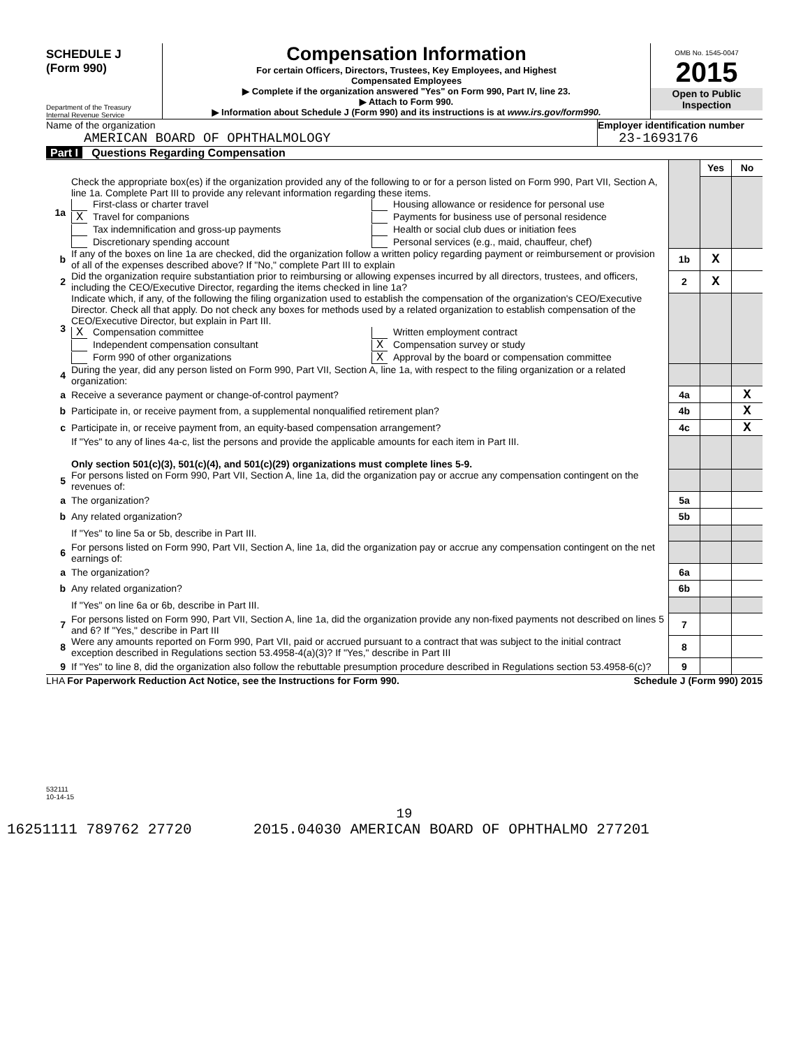SCHEDULE J
(Form 990)
Department of the Treasury
Internal Revenue Service
Compensation Information
For certain Officers, Directors, Trustees, Key Employees, and Highest
Compensated Employees
▶ Complete if the organization answered "Yes" on Form 990, Part IV, line 23.
▶ Attach to Form 990.
▶ Information about Schedule J (Form 990) and its instructions is at www.irs.gov/form990.
OMB No. 1545-0047
2015
Open to Public
Inspection
Name of the organization
AMERICAN BOARD OF OPHTHALMOLOGY
Employer identification number
23-1693176
Part I Questions Regarding Compensation
| | | | Yes | No |
| 1a | Check the appropriate box(es) if the organization provided any of the following to or for a person listed on Form 990, Part VII, Section A, line 1a. Complete Part III to provide any relevant information regarding these items. First-class or charter travel Housing allowance or residence for personal use X Travel for companions Payments for business use of personal residence Tax indemnification and gross-up payments Health or social club dues or initiation fees Discretionary spending account Personal services (e.g., maid, chauffeur, chef) | | | |
| b | If any of the boxes on line 1a are checked, did the organization follow a written policy regarding payment or reimbursement or provision of all of the expenses described above? If "No," complete Part III to explain | 1b | X | |
| 2 | Did the organization require substantiation prior to reimbursing or allowing expenses incurred by all directors, trustees, and officers, including the CEO/Executive Director, regarding the items checked in line 1a? | 2 | X | |
| 3 | Indicate which, if any, of the following the filing organization used to establish the compensation of the organization's CEO/Executive Director. Check all that apply. Do not check any boxes for methods used by a related organization to establish compensation of the CEO/Executive Director, but explain in Part III. X Compensation committee Written employment contract Independent compensation consultant X Compensation survey or study Form 990 of other organizations X Approval by the board or compensation committee | | | |
| 4 | During the year, did any person listed on Form 990, Part VII, Section A, line 1a, with respect to the filing organization or a related organization: | | | |
| a | Receive a severance payment or change-of-control payment? | 4a | | X |
| b | Participate in, or receive payment from, a supplemental nonqualified retirement plan? | 4b | | X |
| c | Participate in, or receive payment from, an equity-based compensation arrangement? | 4c | | X |
| | If "Yes" to any of lines 4a-c, list the persons and provide the applicable amounts for each item in Part III. Only section 501(c)(3), 501(c)(4), and 501(c)(29) organizations must complete lines 5-9. | | | |
| 5 | For persons listed on Form 990, Part VII, Section A, line 1a, did the organization pay or accrue any compensation contingent on the revenues of: | | | |
| a | The organization? | 5a | | |
| b | Any related organization? | 5b | | |
| | If "Yes" to line 5a or 5b, describe in Part III. | | | |
| 6 | For persons listed on Form 990, Part VII, Section A, line 1a, did the organization pay or accrue any compensation contingent on the net earnings of: | | | |
| a | The organization? | 6a | | |
| b | Any related organization? | 6b | | |
| | If "Yes" on line 6a or 6b, describe in Part III. | | | |
| 7 | For persons listed on Form 990, Part VII, Section A, line 1a, did the organization provide any non-fixed payments not described on lines 5 and 6? If "Yes," describe in Part III | 7 | | |
| 8 | Were any amounts reported on Form 990, Part VII, paid or accrued pursuant to a contract that was subject to the initial contract exception described in Regulations section 53.4958-4(a)(3)? If "Yes," describe in Part III | 8 | | |
| 9 | If "Yes" to line 8, did the organization also follow the rebuttable presumption procedure described in Regulations section 53.4958-6(c)? | 9 | | |
LHA For Paperwork Reduction Act Notice, see the Instructions for Form 990. Schedule J (Form 990) 2015
532111
10-14-15
19
16251111 789762 27720 2015.04030 AMERICAN BOARD OF OPHTHALMO 277201